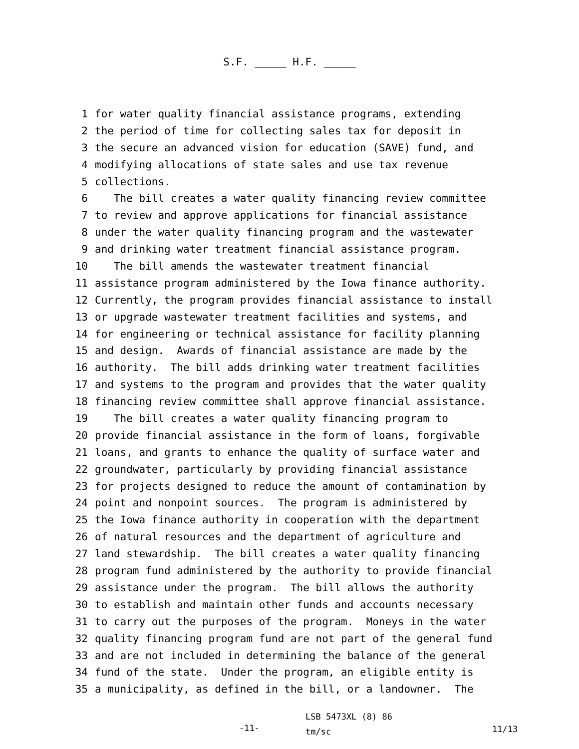S.F. _____ H.F. _____
1 for water quality financial assistance programs, extending
2 the period of time for collecting sales tax for deposit in
3 the secure an advanced vision for education (SAVE) fund, and
4 modifying allocations of state sales and use tax revenue
5 collections.
6 The bill creates a water quality financing review committee
7 to review and approve applications for financial assistance
8 under the water quality financing program and the wastewater
9 and drinking water treatment financial assistance program.
10 The bill amends the wastewater treatment financial
11 assistance program administered by the Iowa finance authority.
12 Currently, the program provides financial assistance to install
13 or upgrade wastewater treatment facilities and systems, and
14 for engineering or technical assistance for facility planning
15 and design. Awards of financial assistance are made by the
16 authority. The bill adds drinking water treatment facilities
17 and systems to the program and provides that the water quality
18 financing review committee shall approve financial assistance.
19 The bill creates a water quality financing program to
20 provide financial assistance in the form of loans, forgivable
21 loans, and grants to enhance the quality of surface water and
22 groundwater, particularly by providing financial assistance
23 for projects designed to reduce the amount of contamination by
24 point and nonpoint sources. The program is administered by
25 the Iowa finance authority in cooperation with the department
26 of natural resources and the department of agriculture and
27 land stewardship. The bill creates a water quality financing
28 program fund administered by the authority to provide financial
29 assistance under the program. The bill allows the authority
30 to establish and maintain other funds and accounts necessary
31 to carry out the purposes of the program. Moneys in the water
32 quality financing program fund are not part of the general fund
33 and are not included in determining the balance of the general
34 fund of the state. Under the program, an eligible entity is
35 a municipality, as defined in the bill, or a landowner. The
-11-
LSB 5473XL (8) 86
tm/sc
11/13